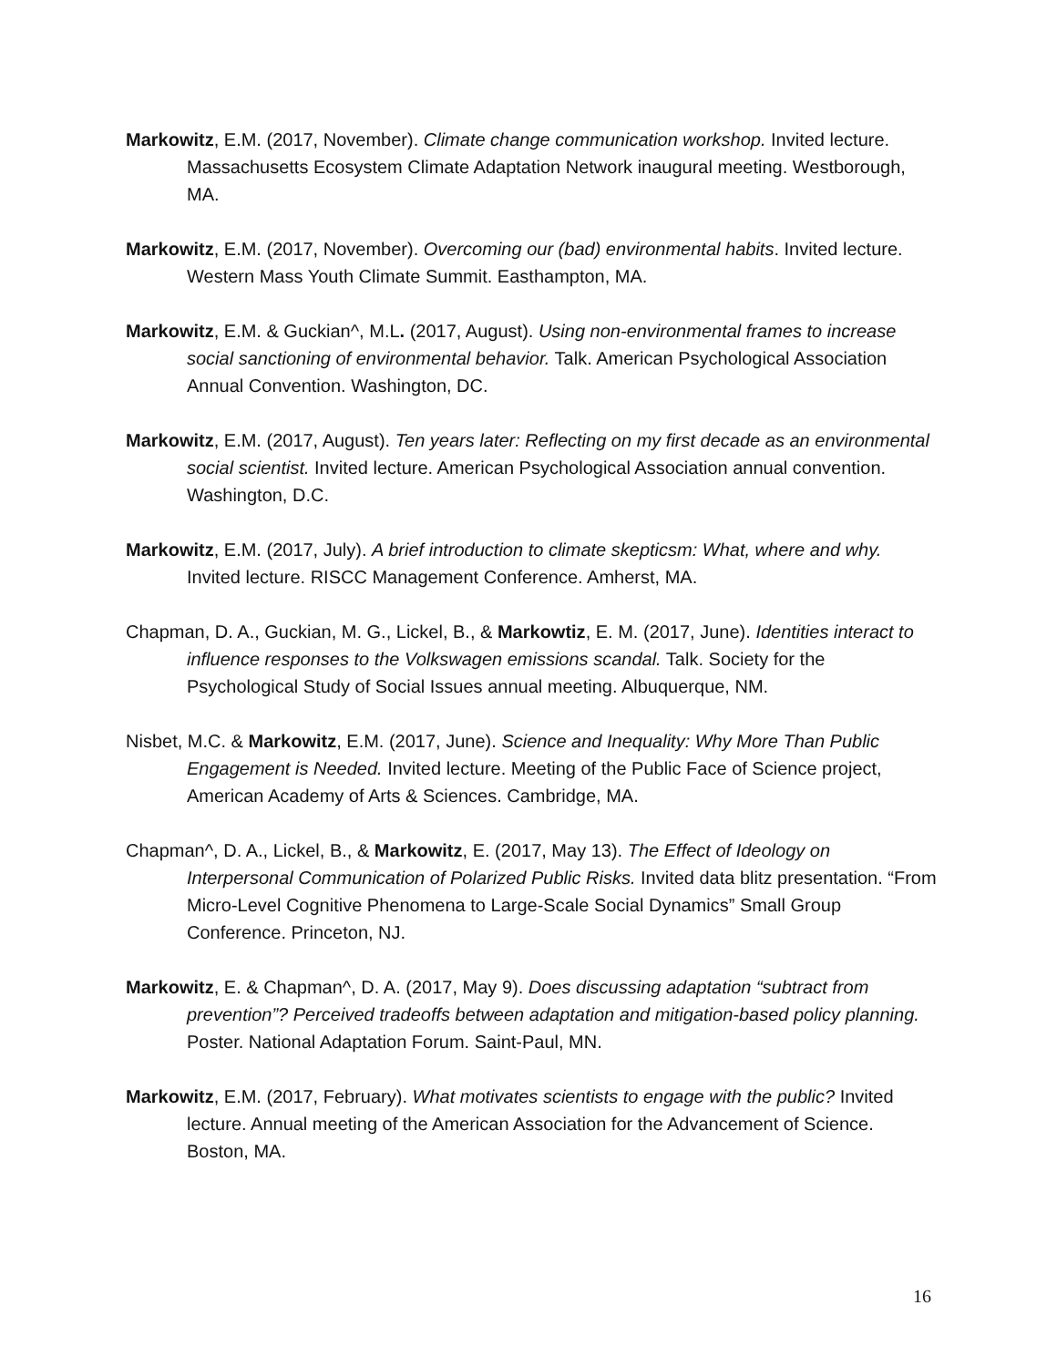Markowitz, E.M. (2017, November). Climate change communication workshop. Invited lecture. Massachusetts Ecosystem Climate Adaptation Network inaugural meeting. Westborough, MA.
Markowitz, E.M. (2017, November). Overcoming our (bad) environmental habits. Invited lecture. Western Mass Youth Climate Summit. Easthampton, MA.
Markowitz, E.M. & Guckian^, M.L. (2017, August). Using non-environmental frames to increase social sanctioning of environmental behavior. Talk. American Psychological Association Annual Convention. Washington, DC.
Markowitz, E.M. (2017, August). Ten years later: Reflecting on my first decade as an environmental social scientist. Invited lecture. American Psychological Association annual convention. Washington, D.C.
Markowitz, E.M. (2017, July). A brief introduction to climate skepticsm: What, where and why. Invited lecture. RISCC Management Conference. Amherst, MA.
Chapman, D. A., Guckian, M. G., Lickel, B., & Markowtiz, E. M. (2017, June). Identities interact to influence responses to the Volkswagen emissions scandal. Talk. Society for the Psychological Study of Social Issues annual meeting. Albuquerque, NM.
Nisbet, M.C. & Markowitz, E.M. (2017, June). Science and Inequality: Why More Than Public Engagement is Needed. Invited lecture. Meeting of the Public Face of Science project, American Academy of Arts & Sciences. Cambridge, MA.
Chapman^, D. A., Lickel, B., & Markowitz, E. (2017, May 13). The Effect of Ideology on Interpersonal Communication of Polarized Public Risks. Invited data blitz presentation. “From Micro-Level Cognitive Phenomena to Large-Scale Social Dynamics” Small Group Conference. Princeton, NJ.
Markowitz, E. & Chapman^, D. A. (2017, May 9). Does discussing adaptation “subtract from prevention”? Perceived tradeoffs between adaptation and mitigation-based policy planning. Poster. National Adaptation Forum. Saint-Paul, MN.
Markowitz, E.M. (2017, February). What motivates scientists to engage with the public? Invited lecture. Annual meeting of the American Association for the Advancement of Science. Boston, MA.
16